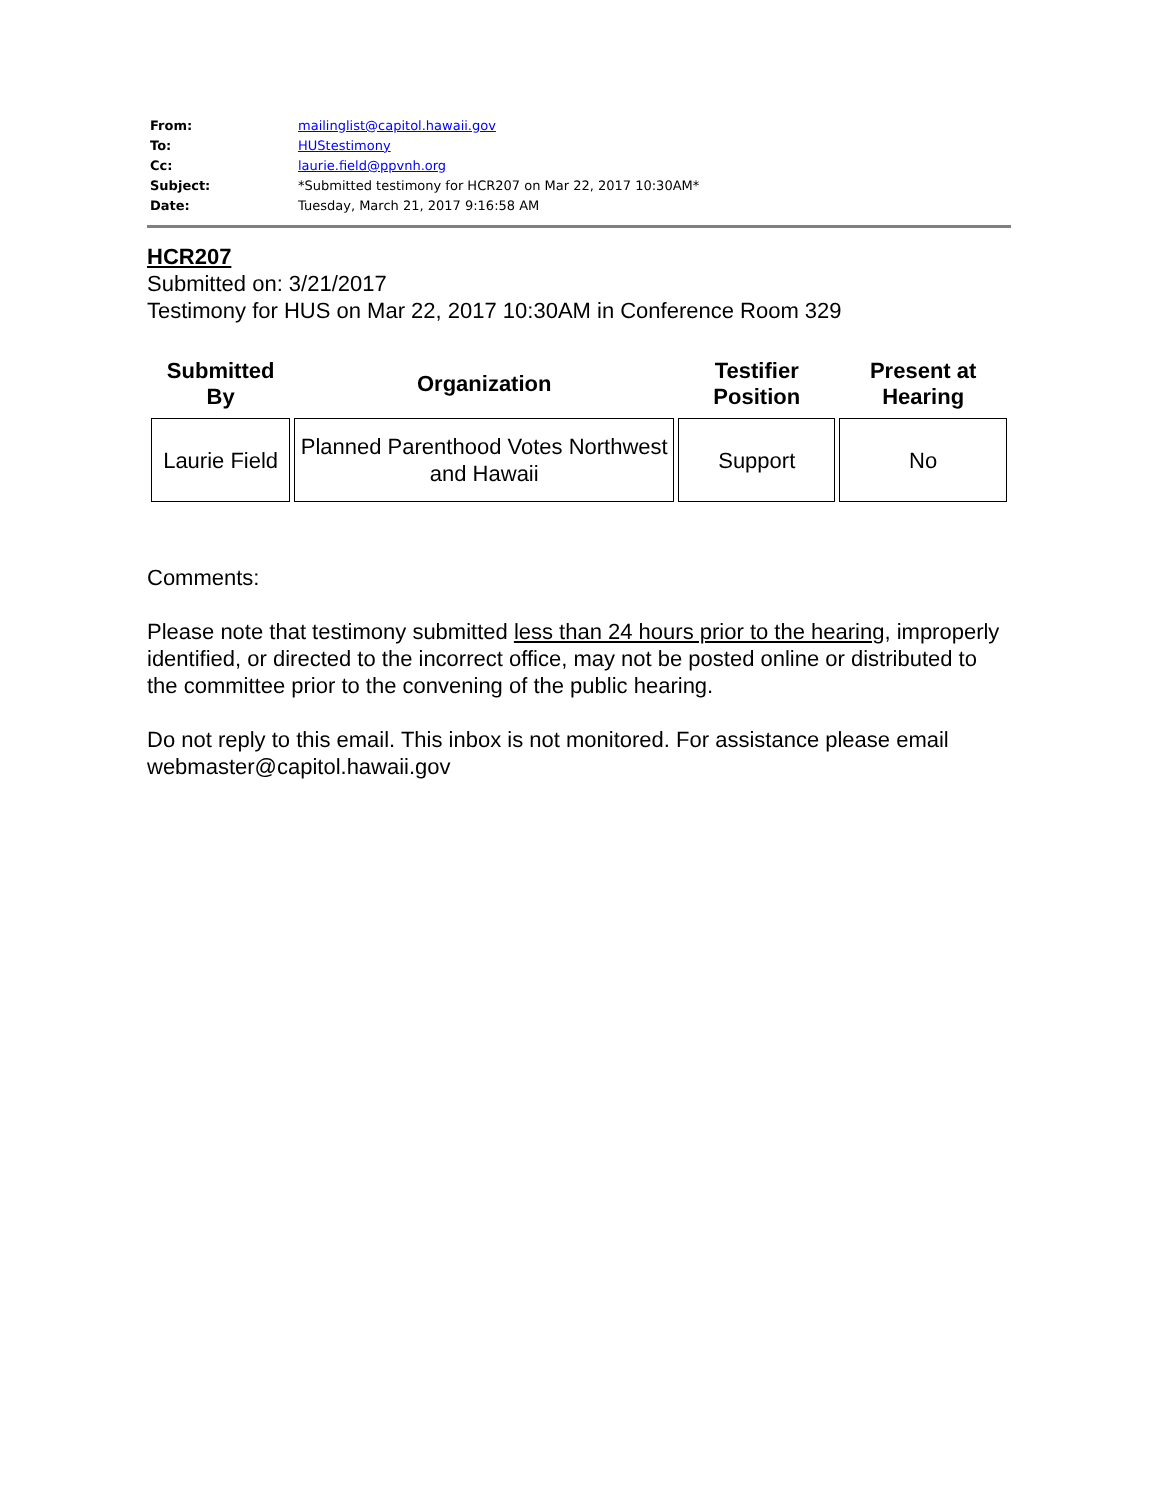| From: | mailinglist@capitol.hawaii.gov |
| To: | HUStestimony |
| Cc: | laurie.field@ppvnh.org |
| Subject: | *Submitted testimony for HCR207 on Mar 22, 2017 10:30AM* |
| Date: | Tuesday, March 21, 2017 9:16:58 AM |
HCR207
Submitted on: 3/21/2017
Testimony for HUS on Mar 22, 2017 10:30AM in Conference Room 329
| Submitted By | Organization | Testifier Position | Present at Hearing |
| --- | --- | --- | --- |
| Laurie Field | Planned Parenthood Votes Northwest and Hawaii | Support | No |
Comments:
Please note that testimony submitted less than 24 hours prior to the hearing, improperly identified, or directed to the incorrect office, may not be posted online or distributed to the committee prior to the convening of the public hearing.
Do not reply to this email. This inbox is not monitored. For assistance please email webmaster@capitol.hawaii.gov